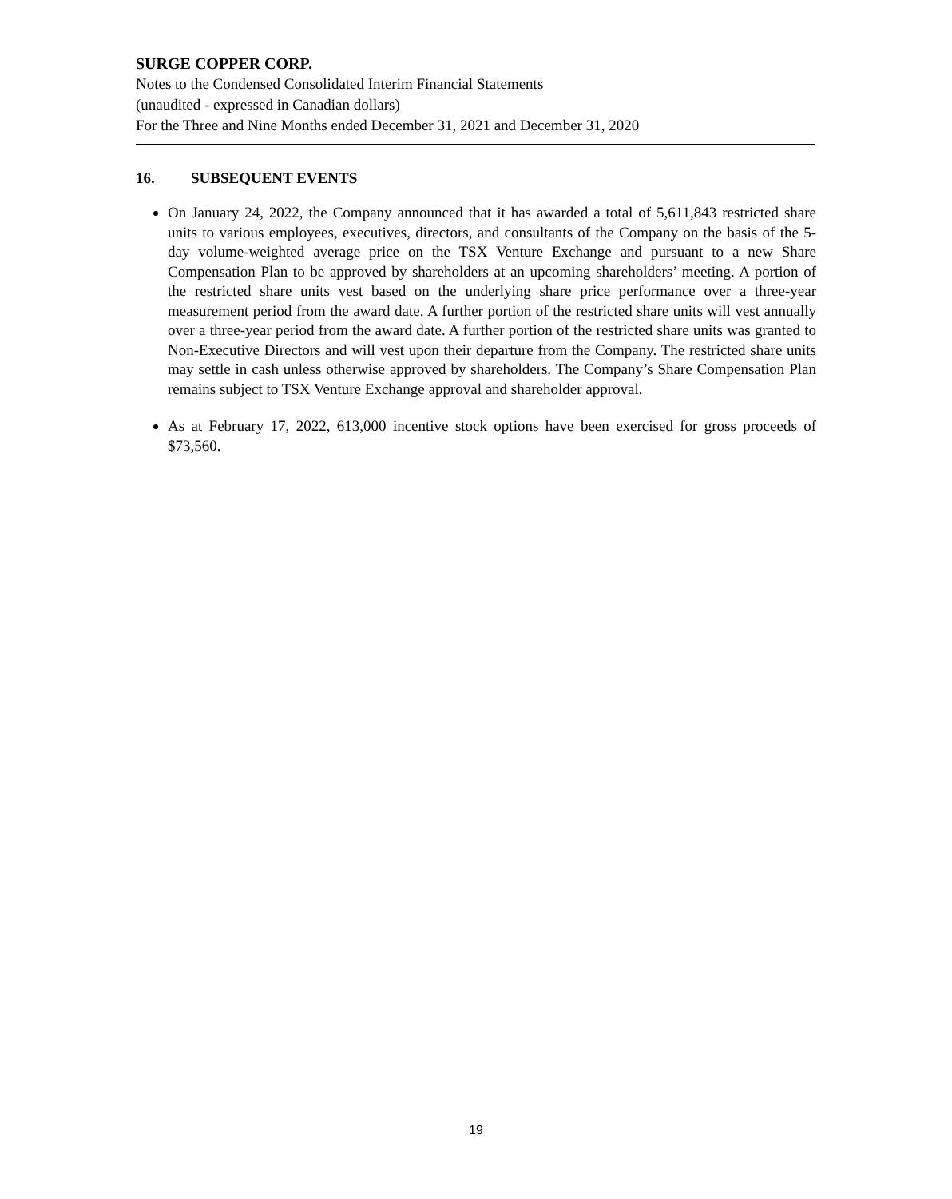SURGE COPPER CORP.
Notes to the Condensed Consolidated Interim Financial Statements
(unaudited - expressed in Canadian dollars)
For the Three and Nine Months ended December 31, 2021 and December 31, 2020
16. SUBSEQUENT EVENTS
On January 24, 2022, the Company announced that it has awarded a total of 5,611,843 restricted share units to various employees, executives, directors, and consultants of the Company on the basis of the 5-day volume-weighted average price on the TSX Venture Exchange and pursuant to a new Share Compensation Plan to be approved by shareholders at an upcoming shareholders’ meeting. A portion of the restricted share units vest based on the underlying share price performance over a three-year measurement period from the award date. A further portion of the restricted share units will vest annually over a three-year period from the award date. A further portion of the restricted share units was granted to Non-Executive Directors and will vest upon their departure from the Company. The restricted share units may settle in cash unless otherwise approved by shareholders. The Company’s Share Compensation Plan remains subject to TSX Venture Exchange approval and shareholder approval.
As at February 17, 2022, 613,000 incentive stock options have been exercised for gross proceeds of $73,560.
19